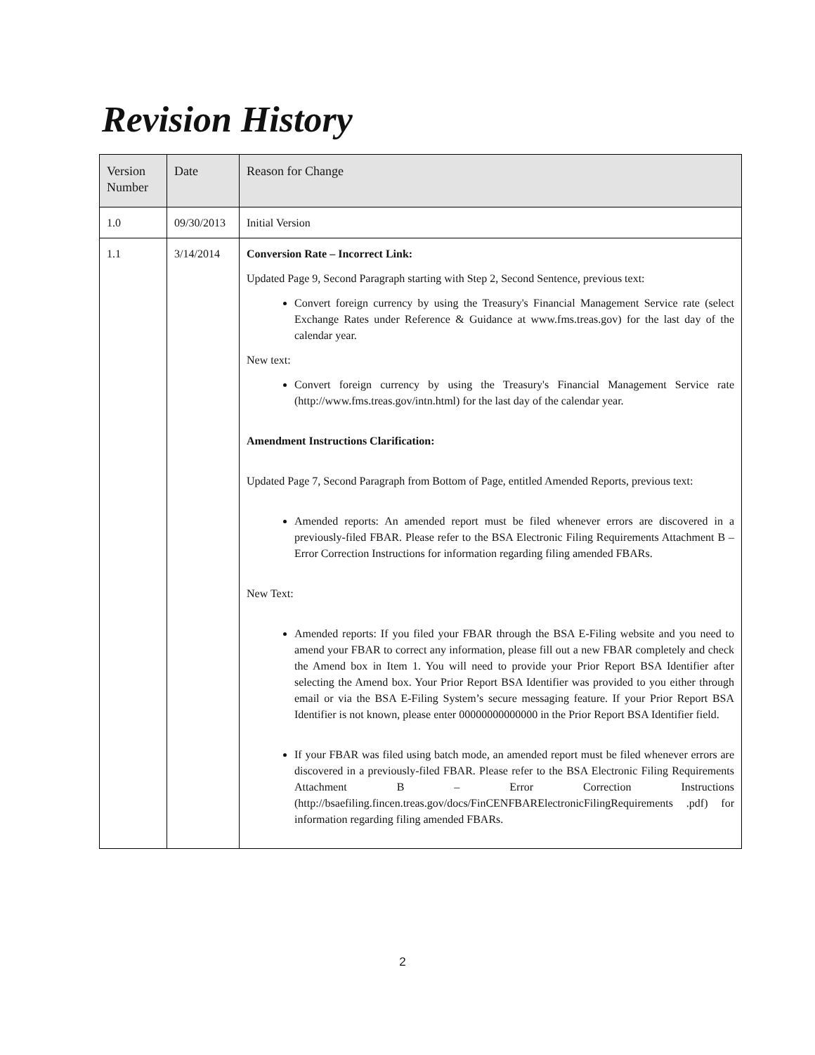Revision History
| Version Number | Date | Reason for Change |
| --- | --- | --- |
| 1.0 | 09/30/2013 | Initial Version |
| 1.1 | 3/14/2014 | Conversion Rate – Incorrect Link: Updated Page 9, Second Paragraph starting with Step 2, Second Sentence, previous text: Convert foreign currency by using the Treasury's Financial Management Service rate (select Exchange Rates under Reference & Guidance at www.fms.treas.gov) for the last day of the calendar year. New text: Convert foreign currency by using the Treasury's Financial Management Service rate (http://www.fms.treas.gov/intn.html) for the last day of the calendar year. Amendment Instructions Clarification: Updated Page 7, Second Paragraph from Bottom of Page, entitled Amended Reports, previous text: Amended reports: An amended report must be filed whenever errors are discovered in a previously-filed FBAR. Please refer to the BSA Electronic Filing Requirements Attachment B – Error Correction Instructions for information regarding filing amended FBARs. New Text: Amended reports: If you filed your FBAR through the BSA E-Filing website and you need to amend your FBAR to correct any information, please fill out a new FBAR completely and check the Amend box in Item 1. You will need to provide your Prior Report BSA Identifier after selecting the Amend box. Your Prior Report BSA Identifier was provided to you either through email or via the BSA E-Filing System’s secure messaging feature. If your Prior Report BSA Identifier is not known, please enter 00000000000000 in the Prior Report BSA Identifier field. If your FBAR was filed using batch mode, an amended report must be filed whenever errors are discovered in a previously-filed FBAR. Please refer to the BSA Electronic Filing Requirements Attachment B – Error Correction Instructions (http://bsaefiling.fincen.treas.gov/docs/FinCENFBARElectronicFilingRequirements .pdf) for information regarding filing amended FBARs. |
2